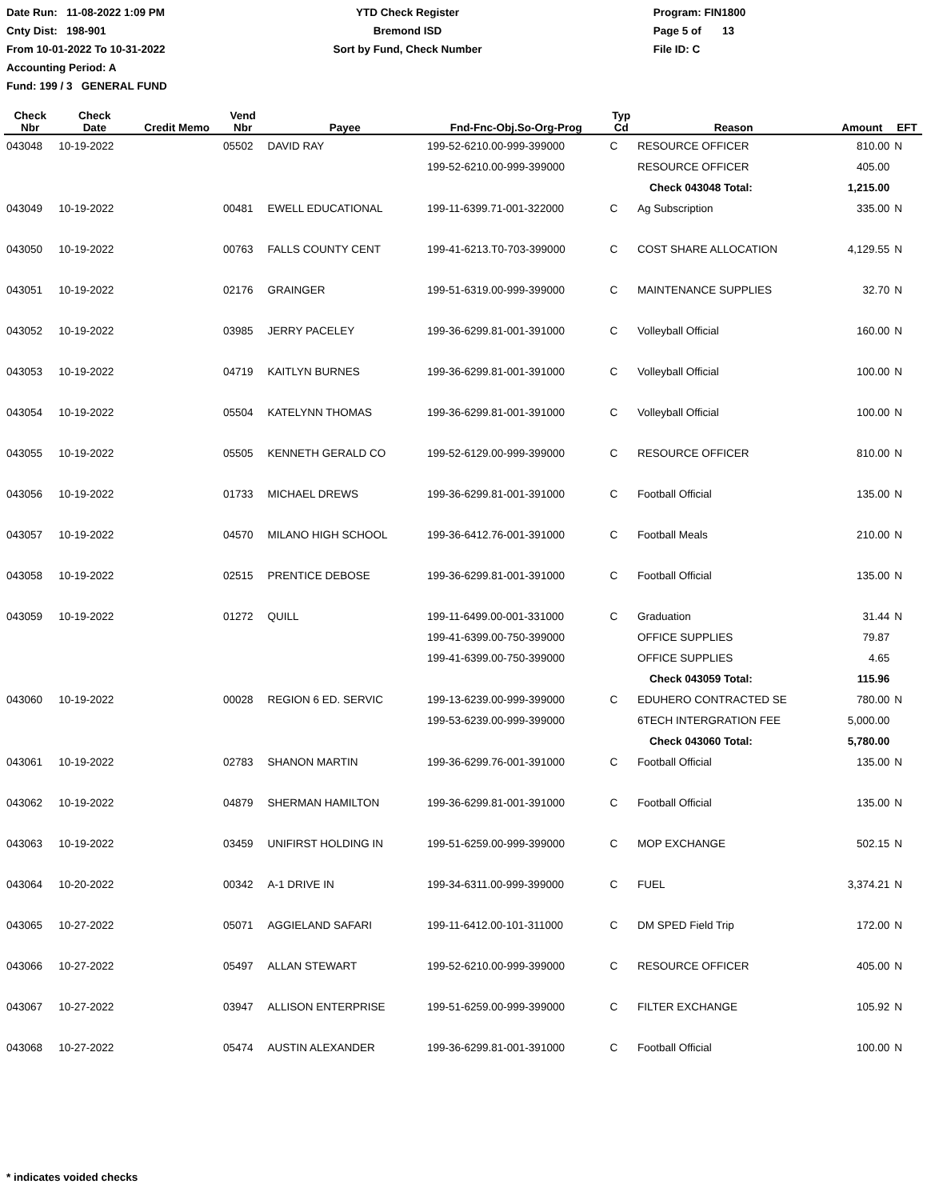Date Run: 11-08-2022 1:09 PM
Cnty Dist: 198-901
From 10-01-2022 To 10-31-2022
Accounting Period: A
Fund: 199 / 3 GENERAL FUND
YTD Check Register
Bremond ISD
Sort by Fund, Check Number
Program: FIN1800
Page 5 of 13
File ID: C
| Check Nbr | Check Date | Credit Memo | Vend Nbr | Payee | Fnd-Fnc-Obj.So-Org-Prog | Typ Cd | Reason | Amount | EFT |
| --- | --- | --- | --- | --- | --- | --- | --- | --- | --- |
| 043048 | 10-19-2022 | | 05502 | DAVID RAY | 199-52-6210.00-999-399000 | C | RESOURCE OFFICER | 810.00 | N |
| | | | | | 199-52-6210.00-999-399000 | | RESOURCE OFFICER | 405.00 | |
| | | | | | | | Check 043048 Total: | 1,215.00 | |
| 043049 | 10-19-2022 | | 00481 | EWELL EDUCATIONAL | 199-11-6399.71-001-322000 | C | Ag Subscription | 335.00 | N |
| 043050 | 10-19-2022 | | 00763 | FALLS COUNTY CENT | 199-41-6213.T0-703-399000 | C | COST SHARE ALLOCATION | 4,129.55 | N |
| 043051 | 10-19-2022 | | 02176 | GRAINGER | 199-51-6319.00-999-399000 | C | MAINTENANCE SUPPLIES | 32.70 | N |
| 043052 | 10-19-2022 | | 03985 | JERRY PACELEY | 199-36-6299.81-001-391000 | C | Volleyball Official | 160.00 | N |
| 043053 | 10-19-2022 | | 04719 | KAITLYN BURNES | 199-36-6299.81-001-391000 | C | Volleyball Official | 100.00 | N |
| 043054 | 10-19-2022 | | 05504 | KATELYNN THOMAS | 199-36-6299.81-001-391000 | C | Volleyball Official | 100.00 | N |
| 043055 | 10-19-2022 | | 05505 | KENNETH GERALD CO | 199-52-6129.00-999-399000 | C | RESOURCE OFFICER | 810.00 | N |
| 043056 | 10-19-2022 | | 01733 | MICHAEL DREWS | 199-36-6299.81-001-391000 | C | Football Official | 135.00 | N |
| 043057 | 10-19-2022 | | 04570 | MILANO HIGH SCHOOL | 199-36-6412.76-001-391000 | C | Football Meals | 210.00 | N |
| 043058 | 10-19-2022 | | 02515 | PRENTICE DEBOSE | 199-36-6299.81-001-391000 | C | Football Official | 135.00 | N |
| 043059 | 10-19-2022 | | 01272 | QUILL | 199-11-6499.00-001-331000 | C | Graduation | 31.44 | N |
| | | | | | 199-41-6399.00-750-399000 | | OFFICE SUPPLIES | 79.87 | |
| | | | | | 199-41-6399.00-750-399000 | | OFFICE SUPPLIES | 4.65 | |
| | | | | | | | Check 043059 Total: | 115.96 | |
| 043060 | 10-19-2022 | | 00028 | REGION 6 ED. SERVIC | 199-13-6239.00-999-399000 | C | EDUHERO CONTRACTED SE | 780.00 | N |
| | | | | | 199-53-6239.00-999-399000 | | 6TECH INTERGRATION FEE | 5,000.00 | |
| | | | | | | | Check 043060 Total: | 5,780.00 | |
| 043061 | 10-19-2022 | | 02783 | SHANON MARTIN | 199-36-6299.76-001-391000 | C | Football Official | 135.00 | N |
| 043062 | 10-19-2022 | | 04879 | SHERMAN HAMILTON | 199-36-6299.81-001-391000 | C | Football Official | 135.00 | N |
| 043063 | 10-19-2022 | | 03459 | UNIFIRST HOLDING IN | 199-51-6259.00-999-399000 | C | MOP EXCHANGE | 502.15 | N |
| 043064 | 10-20-2022 | | 00342 | A-1 DRIVE IN | 199-34-6311.00-999-399000 | C | FUEL | 3,374.21 | N |
| 043065 | 10-27-2022 | | 05071 | AGGIELAND SAFARI | 199-11-6412.00-101-311000 | C | DM SPED Field Trip | 172.00 | N |
| 043066 | 10-27-2022 | | 05497 | ALLAN STEWART | 199-52-6210.00-999-399000 | C | RESOURCE OFFICER | 405.00 | N |
| 043067 | 10-27-2022 | | 03947 | ALLISON ENTERPRISE | 199-51-6259.00-999-399000 | C | FILTER EXCHANGE | 105.92 | N |
| 043068 | 10-27-2022 | | 05474 | AUSTIN ALEXANDER | 199-36-6299.81-001-391000 | C | Football Official | 100.00 | N |
* indicates voided checks